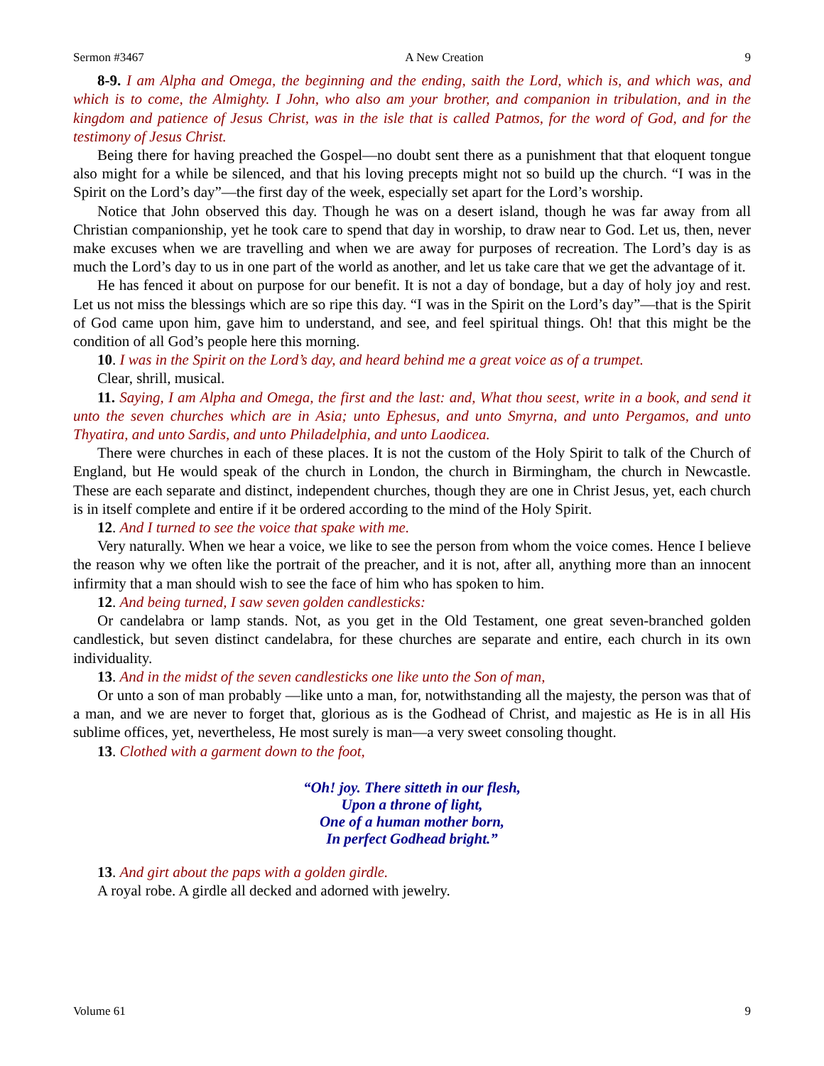Sermon #3467 A New Creation 9
8-9. I am Alpha and Omega, the beginning and the ending, saith the Lord, which is, and which was, and which is to come, the Almighty. I John, who also am your brother, and companion in tribulation, and in the kingdom and patience of Jesus Christ, was in the isle that is called Patmos, for the word of God, and for the testimony of Jesus Christ.
Being there for having preached the Gospel—no doubt sent there as a punishment that that eloquent tongue also might for a while be silenced, and that his loving precepts might not so build up the church. “I was in the Spirit on the Lord’s day”—the first day of the week, especially set apart for the Lord’s worship.
Notice that John observed this day. Though he was on a desert island, though he was far away from all Christian companionship, yet he took care to spend that day in worship, to draw near to God. Let us, then, never make excuses when we are travelling and when we are away for purposes of recreation. The Lord’s day is as much the Lord’s day to us in one part of the world as another, and let us take care that we get the advantage of it.
He has fenced it about on purpose for our benefit. It is not a day of bondage, but a day of holy joy and rest. Let us not miss the blessings which are so ripe this day. “I was in the Spirit on the Lord’s day”—that is the Spirit of God came upon him, gave him to understand, and see, and feel spiritual things. Oh! that this might be the condition of all God’s people here this morning.
10. I was in the Spirit on the Lord’s day, and heard behind me a great voice as of a trumpet.
Clear, shrill, musical.
11. Saying, I am Alpha and Omega, the first and the last: and, What thou seest, write in a book, and send it unto the seven churches which are in Asia; unto Ephesus, and unto Smyrna, and unto Pergamos, and unto Thyatira, and unto Sardis, and unto Philadelphia, and unto Laodicea.
There were churches in each of these places. It is not the custom of the Holy Spirit to talk of the Church of England, but He would speak of the church in London, the church in Birmingham, the church in Newcastle. These are each separate and distinct, independent churches, though they are one in Christ Jesus, yet, each church is in itself complete and entire if it be ordered according to the mind of the Holy Spirit.
12. And I turned to see the voice that spake with me.
Very naturally. When we hear a voice, we like to see the person from whom the voice comes. Hence I believe the reason why we often like the portrait of the preacher, and it is not, after all, anything more than an innocent infirmity that a man should wish to see the face of him who has spoken to him.
12. And being turned, I saw seven golden candlesticks:
Or candelabra or lamp stands. Not, as you get in the Old Testament, one great seven-branched golden candlestick, but seven distinct candelabra, for these churches are separate and entire, each church in its own individuality.
13. And in the midst of the seven candlesticks one like unto the Son of man,
Or unto a son of man probably —like unto a man, for, notwithstanding all the majesty, the person was that of a man, and we are never to forget that, glorious as is the Godhead of Christ, and majestic as He is in all His sublime offices, yet, nevertheless, He most surely is man—a very sweet consoling thought.
13. Clothed with a garment down to the foot,
“Oh! joy. There sitteth in our flesh,
Upon a throne of light,
One of a human mother born,
In perfect Godhead bright.”
13. And girt about the paps with a golden girdle.
A royal robe. A girdle all decked and adorned with jewelry.
Volume 61 9